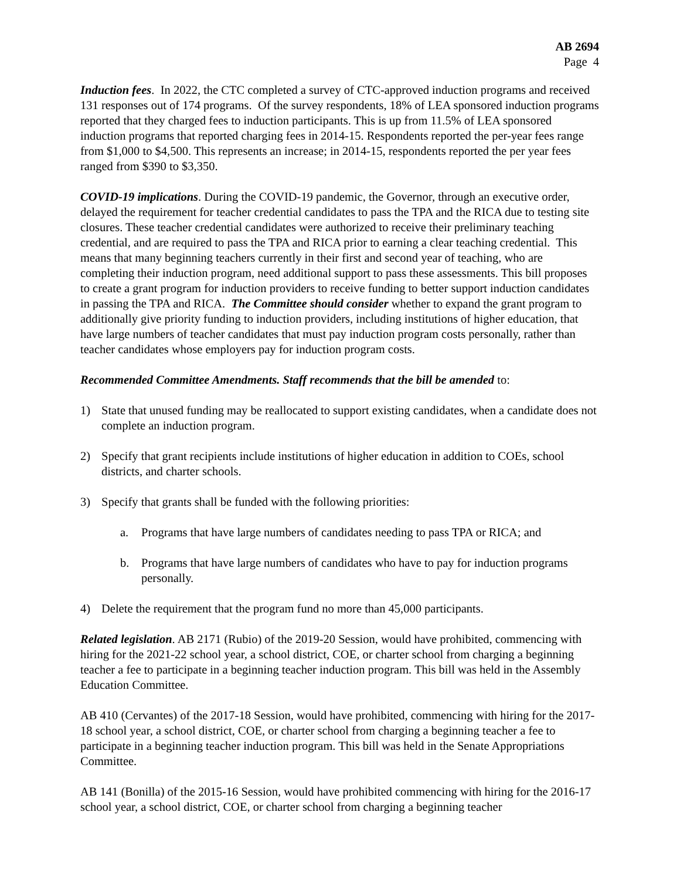AB 2694
Page 4
Induction fees. In 2022, the CTC completed a survey of CTC-approved induction programs and received 131 responses out of 174 programs. Of the survey respondents, 18% of LEA sponsored induction programs reported that they charged fees to induction participants. This is up from 11.5% of LEA sponsored induction programs that reported charging fees in 2014-15. Respondents reported the per-year fees range from $1,000 to $4,500. This represents an increase; in 2014-15, respondents reported the per year fees ranged from $390 to $3,350.
COVID-19 implications. During the COVID-19 pandemic, the Governor, through an executive order, delayed the requirement for teacher credential candidates to pass the TPA and the RICA due to testing site closures. These teacher credential candidates were authorized to receive their preliminary teaching credential, and are required to pass the TPA and RICA prior to earning a clear teaching credential. This means that many beginning teachers currently in their first and second year of teaching, who are completing their induction program, need additional support to pass these assessments. This bill proposes to create a grant program for induction providers to receive funding to better support induction candidates in passing the TPA and RICA. The Committee should consider whether to expand the grant program to additionally give priority funding to induction providers, including institutions of higher education, that have large numbers of teacher candidates that must pay induction program costs personally, rather than teacher candidates whose employers pay for induction program costs.
Recommended Committee Amendments. Staff recommends that the bill be amended to:
1) State that unused funding may be reallocated to support existing candidates, when a candidate does not complete an induction program.
2) Specify that grant recipients include institutions of higher education in addition to COEs, school districts, and charter schools.
3) Specify that grants shall be funded with the following priorities:
a. Programs that have large numbers of candidates needing to pass TPA or RICA; and
b. Programs that have large numbers of candidates who have to pay for induction programs personally.
4) Delete the requirement that the program fund no more than 45,000 participants.
Related legislation. AB 2171 (Rubio) of the 2019-20 Session, would have prohibited, commencing with hiring for the 2021-22 school year, a school district, COE, or charter school from charging a beginning teacher a fee to participate in a beginning teacher induction program. This bill was held in the Assembly Education Committee.
AB 410 (Cervantes) of the 2017-18 Session, would have prohibited, commencing with hiring for the 2017-18 school year, a school district, COE, or charter school from charging a beginning teacher a fee to participate in a beginning teacher induction program. This bill was held in the Senate Appropriations Committee.
AB 141 (Bonilla) of the 2015-16 Session, would have prohibited commencing with hiring for the 2016-17 school year, a school district, COE, or charter school from charging a beginning teacher